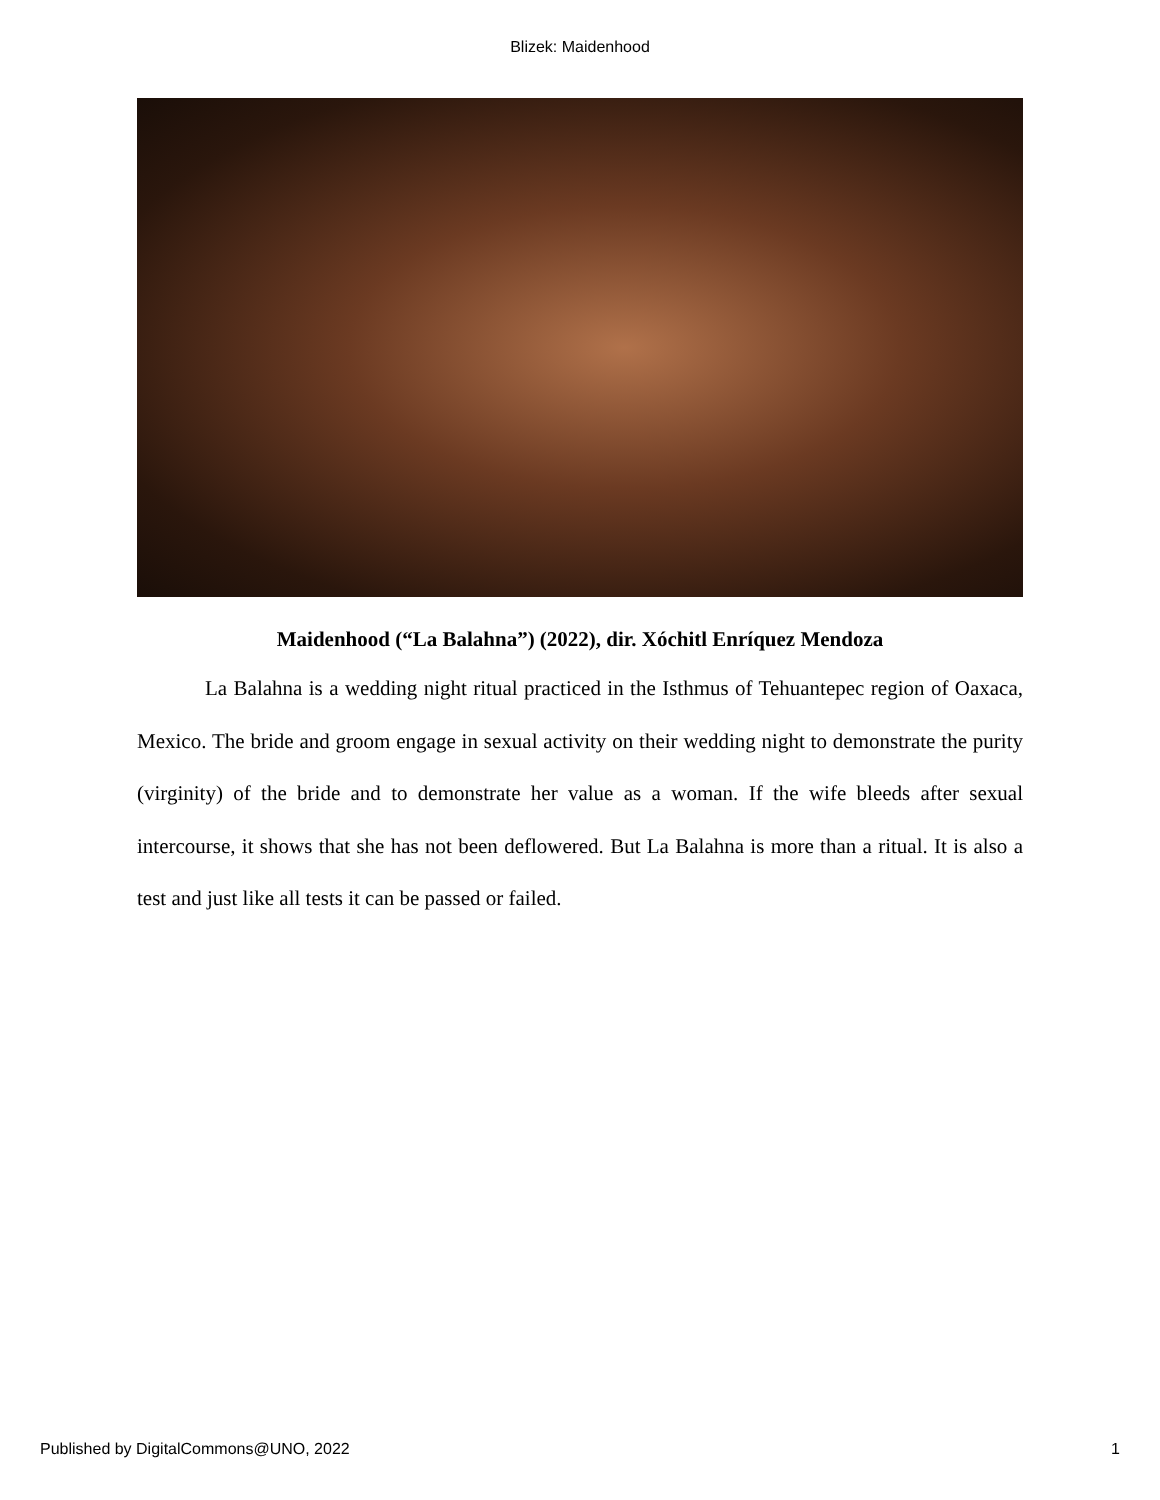Blizek: Maidenhood
Maidenhood (“La Balahna”) (2022), dir. Xóchitl Enríquez Mendoza
La Balahna is a wedding night ritual practiced in the Isthmus of Tehuantepec region of Oaxaca, Mexico. The bride and groom engage in sexual activity on their wedding night to demonstrate the purity (virginity) of the bride and to demonstrate her value as a woman. If the wife bleeds after sexual intercourse, it shows that she has not been deflowered. But La Balahna is more than a ritual. It is also a test and just like all tests it can be passed or failed.
Published by DigitalCommons@UNO, 2022 1